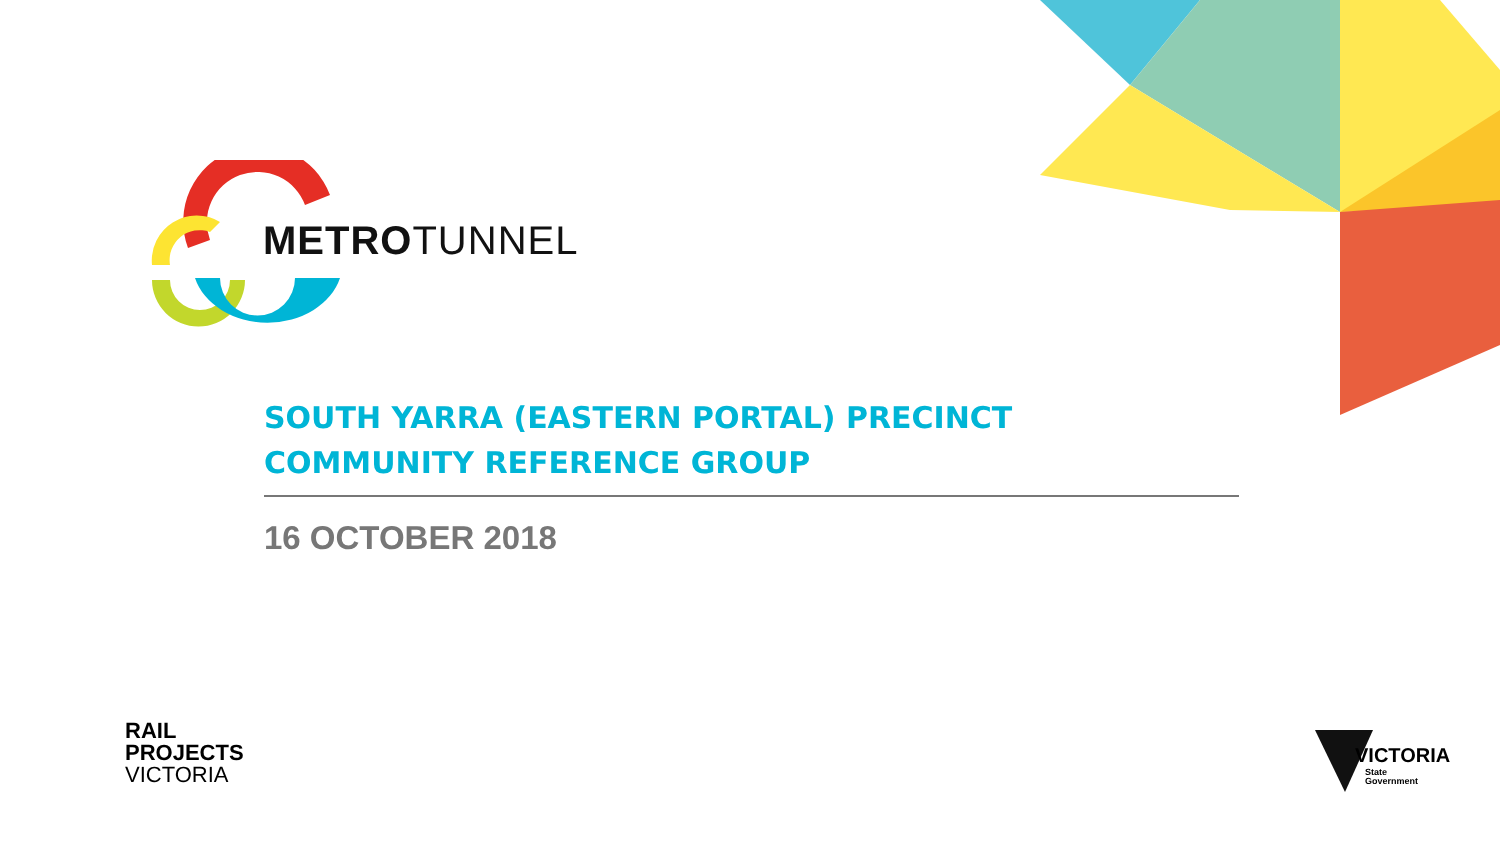METROTUNNEL
SOUTH YARRA (EASTERN PORTAL) PRECINCT
COMMUNITY REFERENCE GROUP
16 OCTOBER 2018
RAIL
PROJECTS
VICTORIA
VICTORIA
State
Government